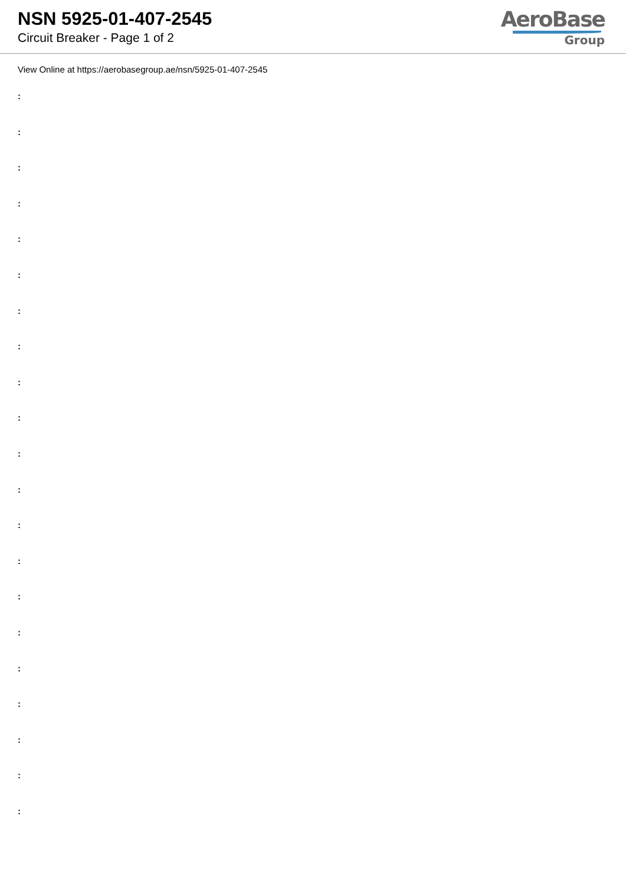NSN 5925-01-407-2545
Circuit Breaker - Page 1 of 2
AeroBase
Group
View Online at https://aerobasegroup.ae/nsn/5925-01-407-2545
:
:
:
:
:
:
:
:
:
:
:
:
:
:
:
:
:
:
:
:
: